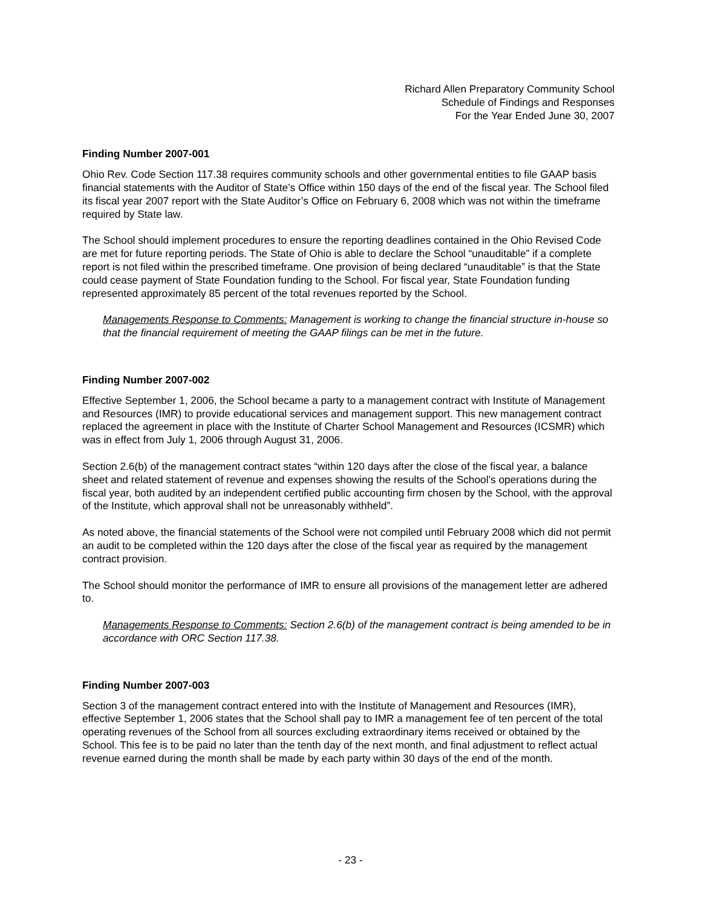Richard Allen Preparatory Community School
Schedule of Findings and Responses
For the Year Ended June 30, 2007
Finding Number 2007-001
Ohio Rev. Code Section 117.38 requires community schools and other governmental entities to file GAAP basis financial statements with the Auditor of State’s Office within 150 days of the end of the fiscal year. The School filed its fiscal year 2007 report with the State Auditor’s Office on February 6, 2008 which was not within the timeframe required by State law.
The School should implement procedures to ensure the reporting deadlines contained in the Ohio Revised Code are met for future reporting periods. The State of Ohio is able to declare the School “unauditable” if a complete report is not filed within the prescribed timeframe. One provision of being declared “unauditable” is that the State could cease payment of State Foundation funding to the School. For fiscal year, State Foundation funding represented approximately 85 percent of the total revenues reported by the School.
Managements Response to Comments: Management is working to change the financial structure in-house so that the financial requirement of meeting the GAAP filings can be met in the future.
Finding Number 2007-002
Effective September 1, 2006, the School became a party to a management contract with Institute of Management and Resources (IMR) to provide educational services and management support. This new management contract replaced the agreement in place with the Institute of Charter School Management and Resources (ICSMR) which was in effect from July 1, 2006 through August 31, 2006.
Section 2.6(b) of the management contract states “within 120 days after the close of the fiscal year, a balance sheet and related statement of revenue and expenses showing the results of the School’s operations during the fiscal year, both audited by an independent certified public accounting firm chosen by the School, with the approval of the Institute, which approval shall not be unreasonably withheld”.
As noted above, the financial statements of the School were not compiled until February 2008 which did not permit an audit to be completed within the 120 days after the close of the fiscal year as required by the management contract provision.
The School should monitor the performance of IMR to ensure all provisions of the management letter are adhered to.
Managements Response to Comments: Section 2.6(b) of the management contract is being amended to be in accordance with ORC Section 117.38.
Finding Number 2007-003
Section 3 of the management contract entered into with the Institute of Management and Resources (IMR), effective September 1, 2006 states that the School shall pay to IMR a management fee of ten percent of the total operating revenues of the School from all sources excluding extraordinary items received or obtained by the School. This fee is to be paid no later than the tenth day of the next month, and final adjustment to reflect actual revenue earned during the month shall be made by each party within 30 days of the end of the month.
- 23 -